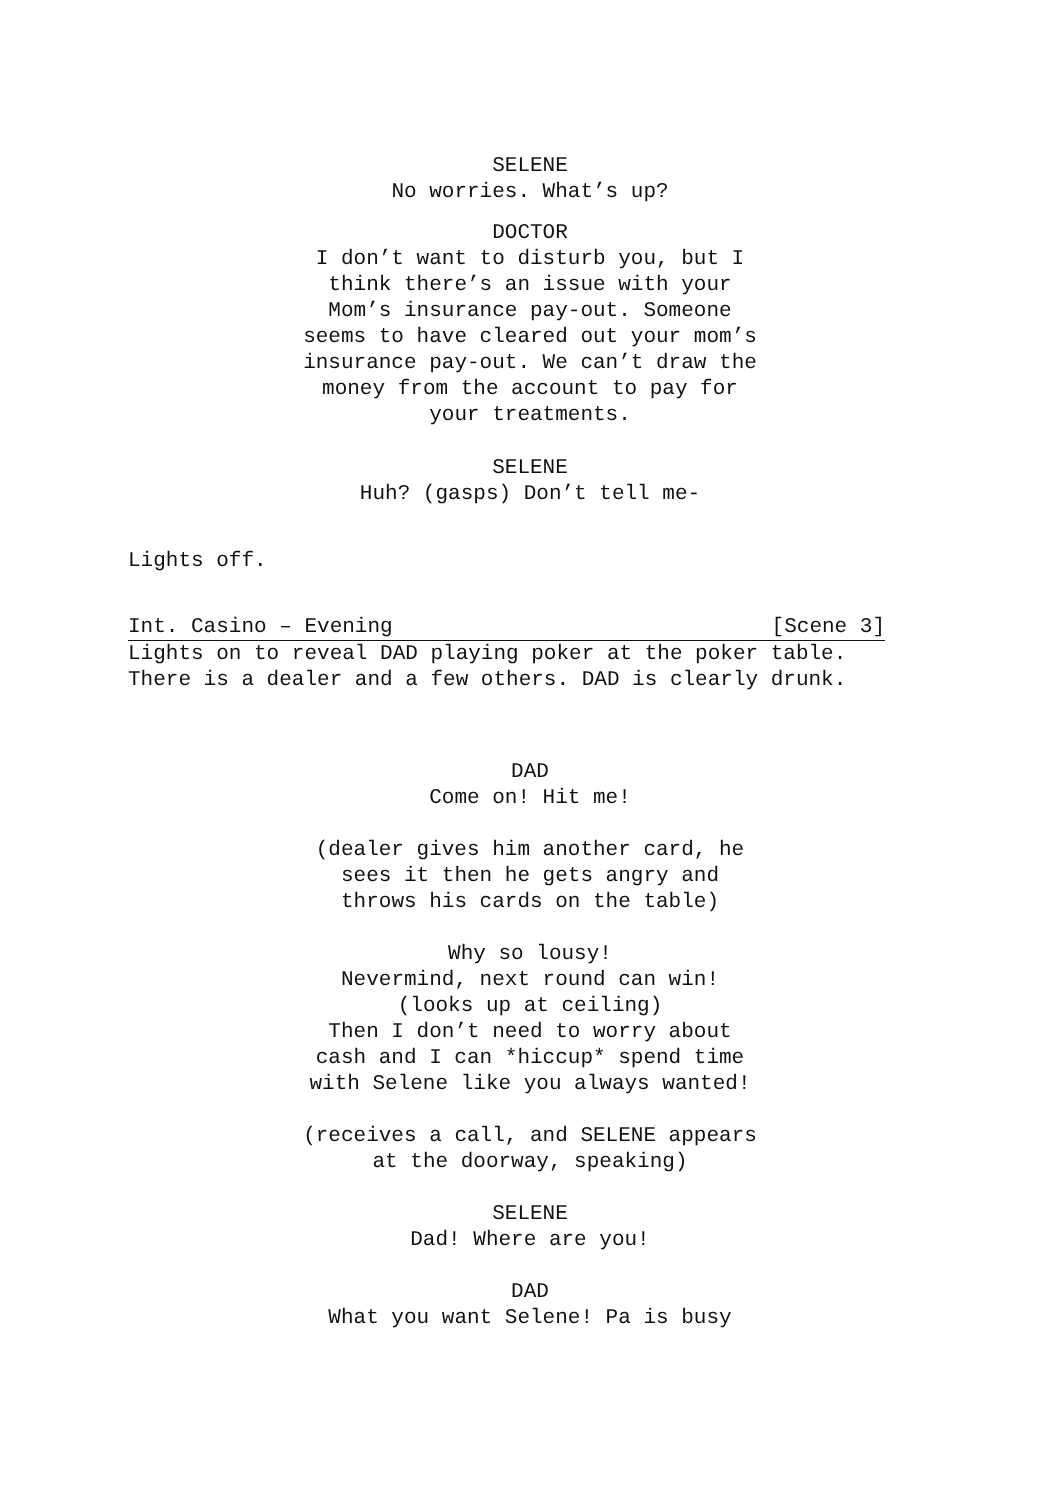SELENE
No worries. What’s up?
DOCTOR
I don’t want to disturb you, but I think there’s an issue with your Mom’s insurance pay-out. Someone seems to have cleared out your mom’s insurance pay-out. We can’t draw the money from the account to pay for your treatments.
SELENE
Huh? (gasps) Don’t tell me-
Lights off.
Int. Casino – Evening [Scene 3]
Lights on to reveal DAD playing poker at the poker table. There is a dealer and a few others. DAD is clearly drunk.
DAD
Come on! Hit me!
(dealer gives him another card, he sees it then he gets angry and throws his cards on the table)
Why so lousy!
Nevermind, next round can win!
(looks up at ceiling)
Then I don’t need to worry about cash and I can *hiccup* spend time with Selene like you always wanted!
(receives a call, and SELENE appears at the doorway, speaking)
SELENE
Dad! Where are you!
DAD
What you want Selene! Pa is busy